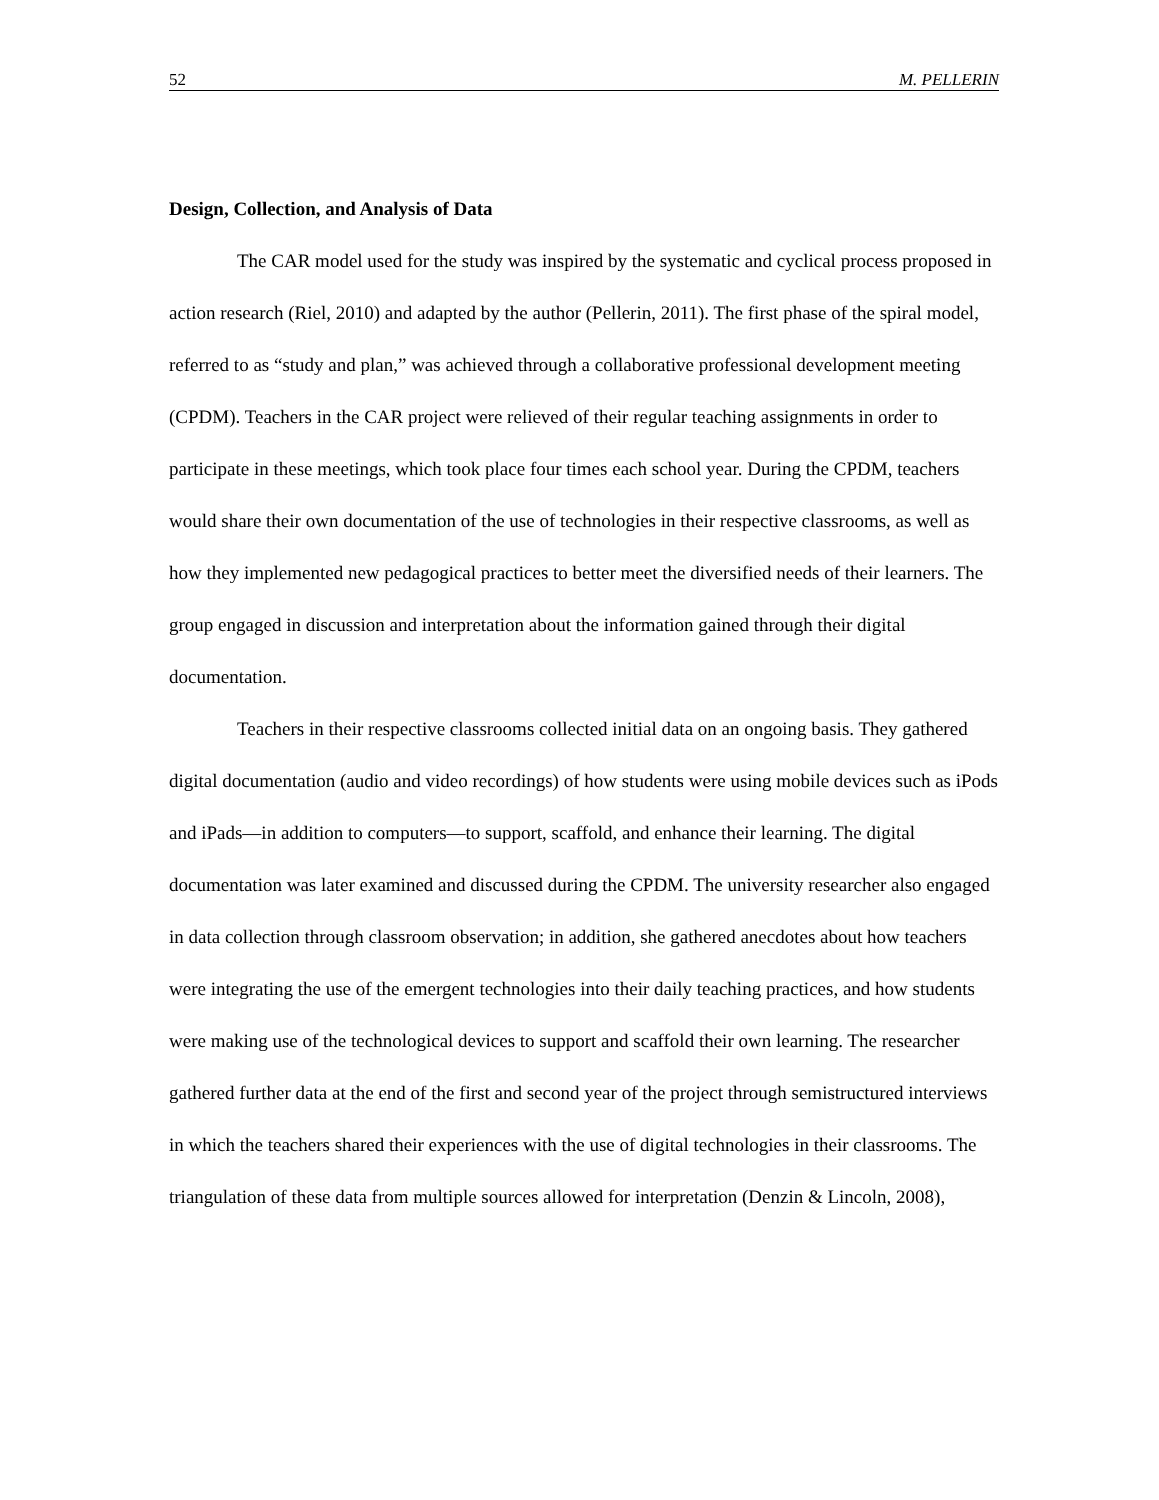52 M. PELLERIN
Design, Collection, and Analysis of Data
The CAR model used for the study was inspired by the systematic and cyclical process proposed in action research (Riel, 2010) and adapted by the author (Pellerin, 2011). The first phase of the spiral model, referred to as “study and plan,” was achieved through a collaborative professional development meeting (CPDM). Teachers in the CAR project were relieved of their regular teaching assignments in order to participate in these meetings, which took place four times each school year. During the CPDM, teachers would share their own documentation of the use of technologies in their respective classrooms, as well as how they implemented new pedagogical practices to better meet the diversified needs of their learners. The group engaged in discussion and interpretation about the information gained through their digital documentation.
Teachers in their respective classrooms collected initial data on an ongoing basis. They gathered digital documentation (audio and video recordings) of how students were using mobile devices such as iPods and iPads—in addition to computers—to support, scaffold, and enhance their learning. The digital documentation was later examined and discussed during the CPDM. The university researcher also engaged in data collection through classroom observation; in addition, she gathered anecdotes about how teachers were integrating the use of the emergent technologies into their daily teaching practices, and how students were making use of the technological devices to support and scaffold their own learning. The researcher gathered further data at the end of the first and second year of the project through semistructured interviews in which the teachers shared their experiences with the use of digital technologies in their classrooms. The triangulation of these data from multiple sources allowed for interpretation (Denzin & Lincoln, 2008),